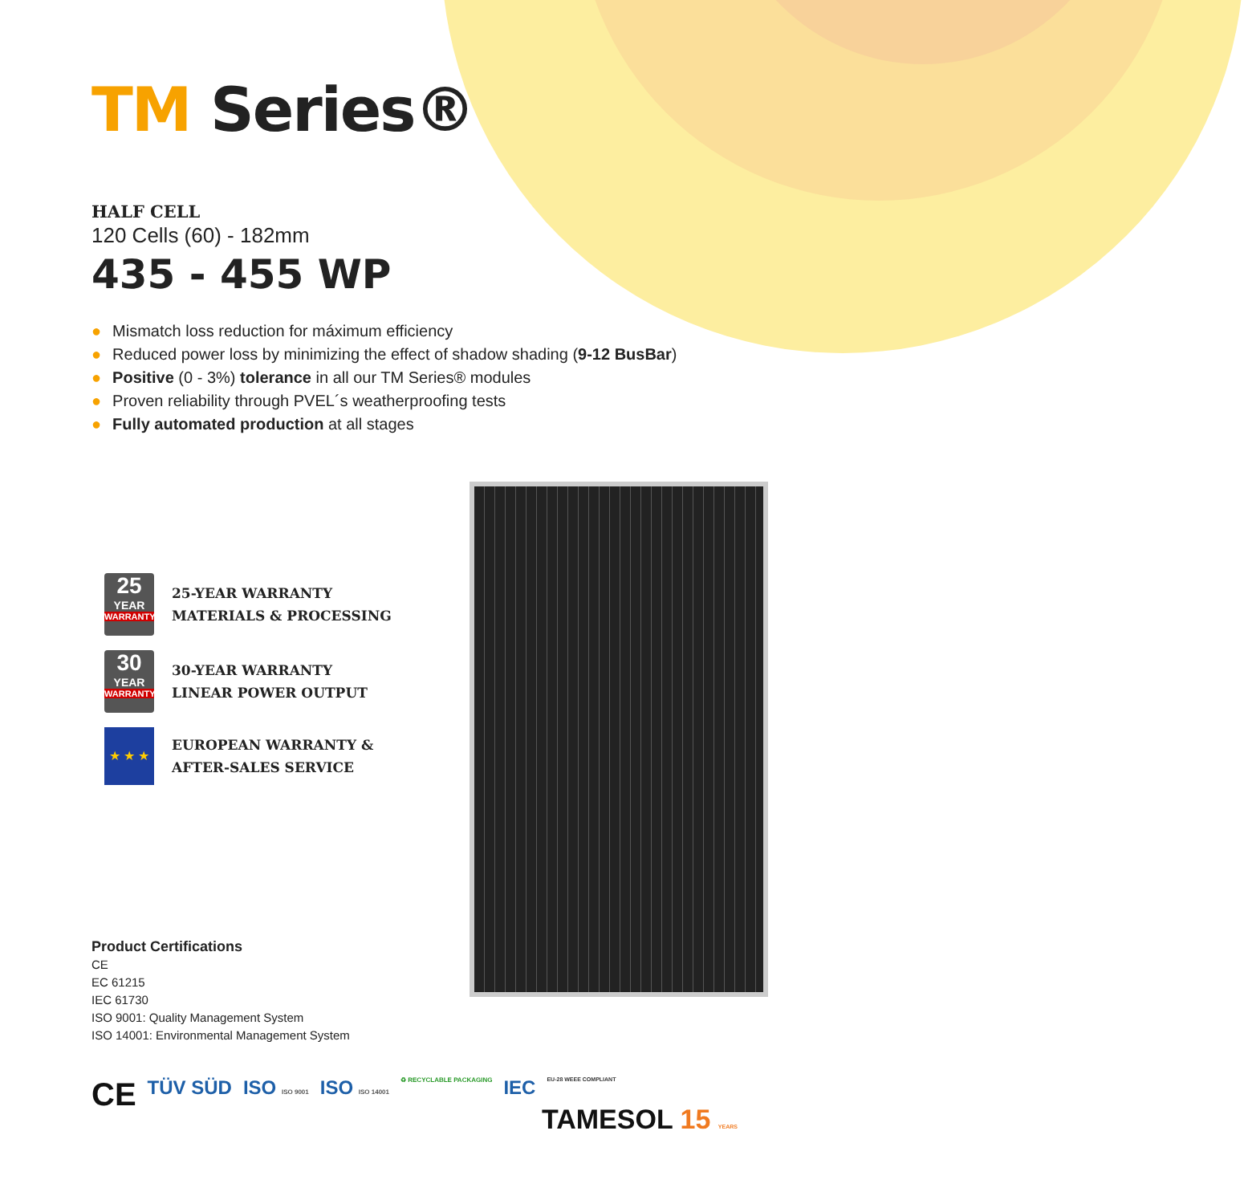TM Series®
HALF CELL
120 Cells (60) - 182mm
435 - 455 WP
● Mismatch loss reduction for máximum efficiency
● Reduced power loss by minimizing the effect of shadow shading (9-12 BusBar)
● Positive (0 - 3%) tolerance in all our TM Series® modules
● Proven reliability through PVEL´s weatherproofing tests
● Fully automated production at all stages
25
YEAR
WARRANTY
25-YEAR WARRANTY
MATERIALS & PROCESSING
30
YEAR
WARRANTY
30-YEAR WARRANTY
LINEAR POWER OUTPUT
★ ★ ★
EUROPEAN WARRANTY &
AFTER-SALES SERVICE
Product Certifications
CE
EC 61215
IEC 61730
ISO 9001: Quality Management System
ISO 14001: Environmental Management System
CE TÜV SÜD ISO ISO 9001 ISO ISO 14001 ♻ RECYCLABLE PACKAGING IEC EU-28 WEEE COMPLIANT
TAMESOL 15 YEARS